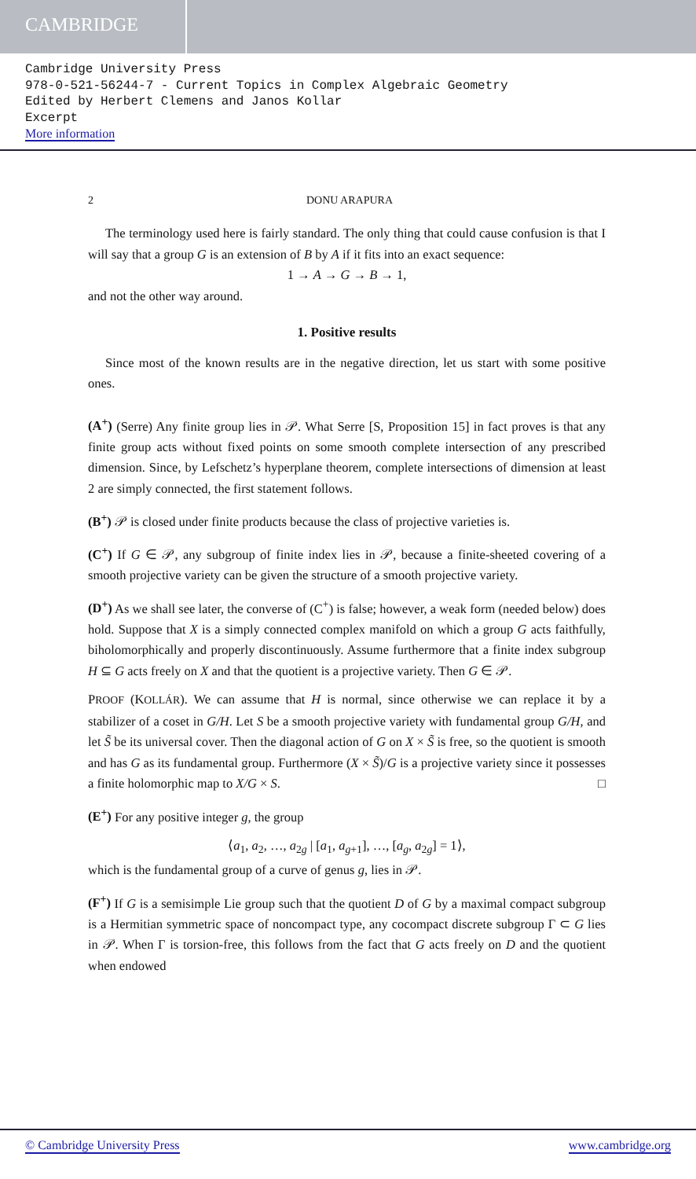CAMBRIDGE
Cambridge University Press
978-0-521-56244-7 - Current Topics in Complex Algebraic Geometry
Edited by Herbert Clemens and Janos Kollar
Excerpt
More information
2 DONU ARAPURA
The terminology used here is fairly standard. The only thing that could cause confusion is that I will say that a group G is an extension of B by A if it fits into an exact sequence:
1 → A → G → B → 1,
and not the other way around.
1. Positive results
Since most of the known results are in the negative direction, let us start with some positive ones.
(A<sup>+</sup>) (Serre) Any finite group lies in 𝒫. What Serre [S, Proposition 15] in fact proves is that any finite group acts without fixed points on some smooth complete intersection of any prescribed dimension. Since, by Lefschetz’s hyperplane theorem, complete intersections of dimension at least 2 are simply connected, the first statement follows.
(B<sup>+</sup>) 𝒫 is closed under finite products because the class of projective varieties is.
(C<sup>+</sup>) If G ∈ 𝒫, any subgroup of finite index lies in 𝒫, because a finite-sheeted covering of a smooth projective variety can be given the structure of a smooth projective variety.
(D<sup>+</sup>) As we shall see later, the converse of (C<sup>+</sup>) is false; however, a weak form (needed below) does hold. Suppose that X is a simply connected complex manifold on which a group G acts faithfully, biholomorphically and properly discontinuously. Assume furthermore that a finite index subgroup H ⊆ G acts freely on X and that the quotient is a projective variety. Then G ∈ 𝒫.
PROOF (KOLLÁR). We can assume that H is normal, since otherwise we can replace it by a stabilizer of a coset in G/H. Let S be a smooth projective variety with fundamental group G/H, and let S̃ be its universal cover. Then the diagonal action of G on X × S̃ is free, so the quotient is smooth and has G as its fundamental group. Furthermore (X × S̃)/G is a projective variety since it possesses a finite holomorphic map to X/G × S. □
(E<sup>+</sup>) For any positive integer g, the group
⟨a<sub>1</sub>, a<sub>2</sub>, …, a<sub>2g</sub> | [a<sub>1</sub>, a<sub>g+1</sub>], …, [a<sub>g</sub>, a<sub>2g</sub>] = 1⟩,
which is the fundamental group of a curve of genus g, lies in 𝒫.
(F<sup>+</sup>) If G is a semisimple Lie group such that the quotient D of G by a maximal compact subgroup is a Hermitian symmetric space of noncompact type, any cocompact discrete subgroup Γ ⊂ G lies in 𝒫. When Γ is torsion-free, this follows from the fact that G acts freely on D and the quotient when endowed
© Cambridge University Press www.cambridge.org